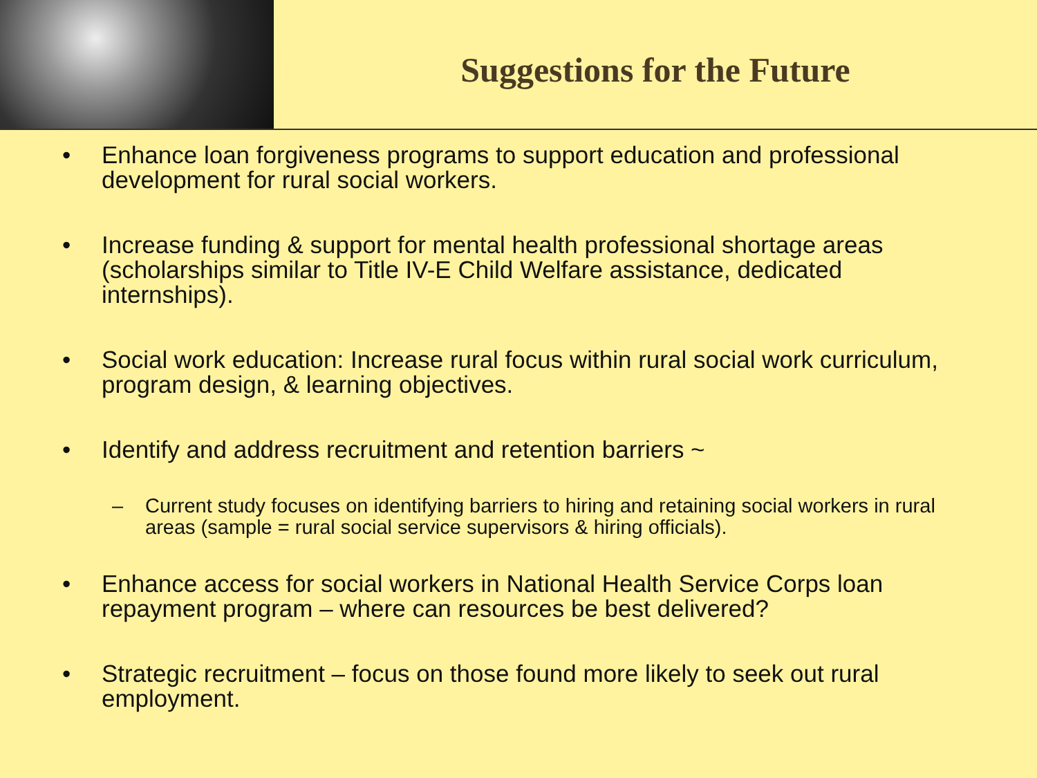Suggestions for the Future
• Enhance loan forgiveness programs to support education and professional development for rural social workers.
• Increase funding & support for mental health professional shortage areas (scholarships similar to Title IV-E Child Welfare assistance, dedicated internships).
• Social work education: Increase rural focus within rural social work curriculum, program design, & learning objectives.
• Identify and address recruitment and retention barriers ~
– Current study focuses on identifying barriers to hiring and retaining social workers in rural areas (sample = rural social service supervisors & hiring officials).
• Enhance access for social workers in National Health Service Corps loan repayment program – where can resources be best delivered?
• Strategic recruitment – focus on those found more likely to seek out rural employment.